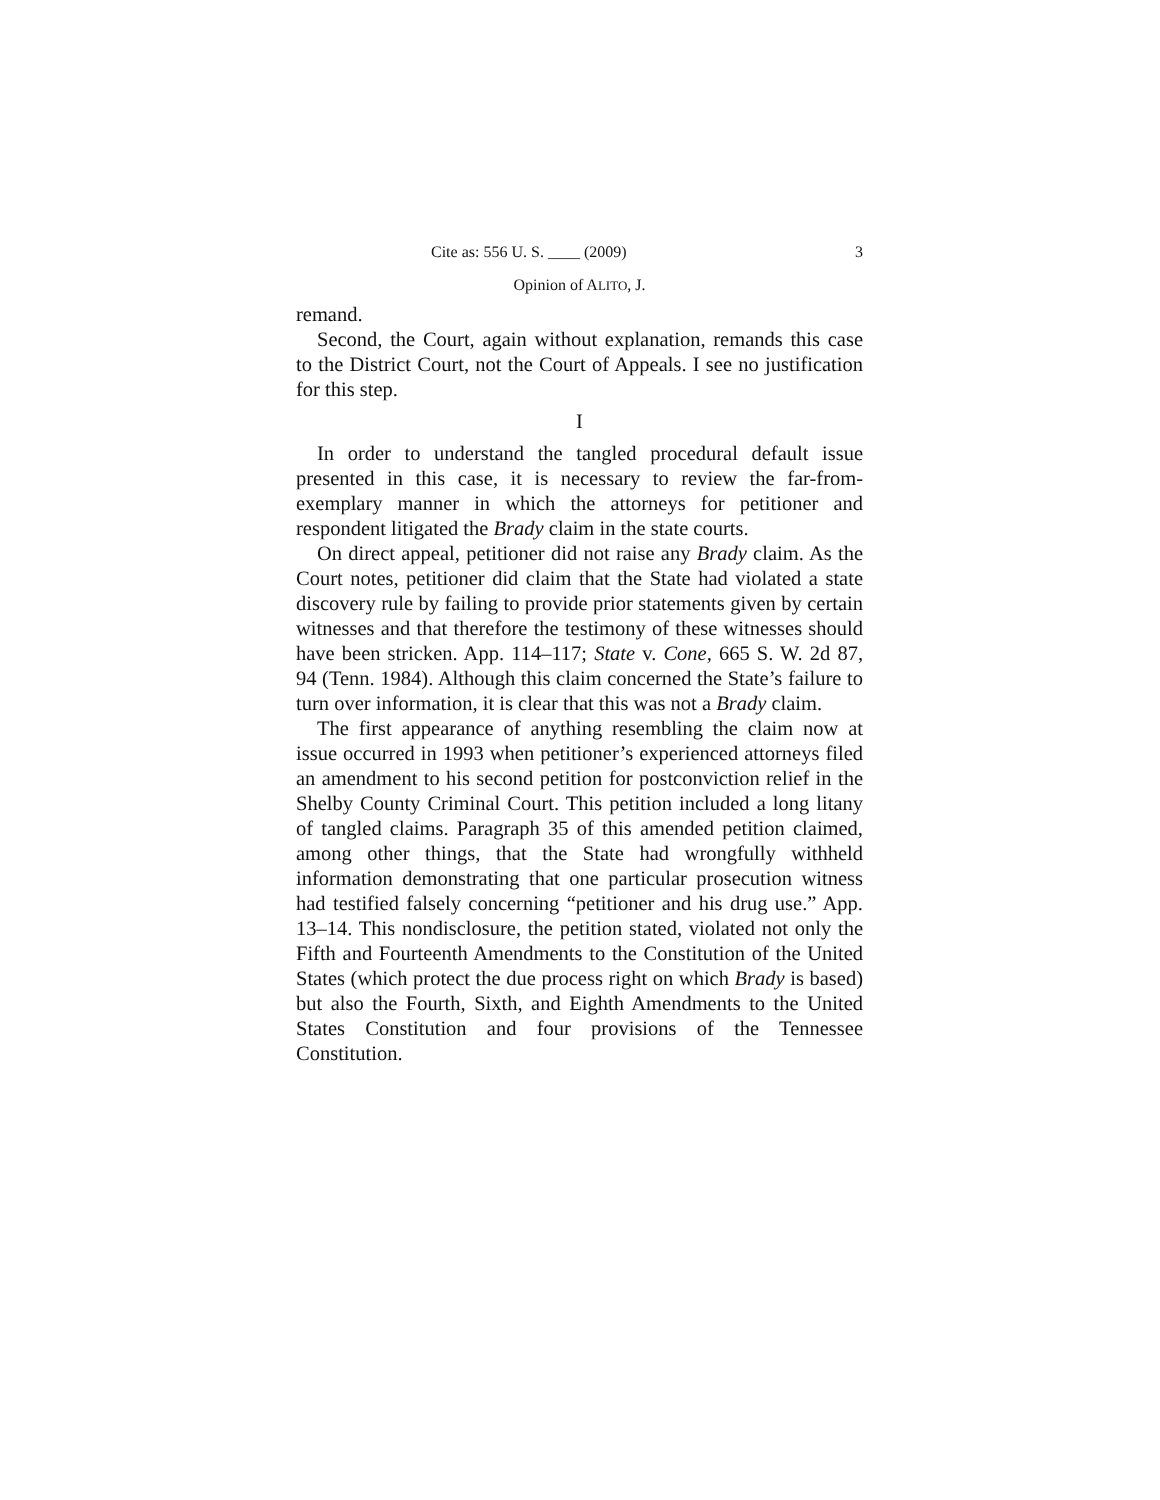Cite as: 556 U. S. ____ (2009) 3
Opinion of ALITO, J.
remand.
Second, the Court, again without explanation, remands this case to the District Court, not the Court of Appeals. I see no justification for this step.
I
In order to understand the tangled procedural default issue presented in this case, it is necessary to review the far-from-exemplary manner in which the attorneys for petitioner and respondent litigated the Brady claim in the state courts.
On direct appeal, petitioner did not raise any Brady claim. As the Court notes, petitioner did claim that the State had violated a state discovery rule by failing to provide prior statements given by certain witnesses and that therefore the testimony of these witnesses should have been stricken. App. 114–117; State v. Cone, 665 S. W. 2d 87, 94 (Tenn. 1984). Although this claim concerned the State’s failure to turn over information, it is clear that this was not a Brady claim.
The first appearance of anything resembling the claim now at issue occurred in 1993 when petitioner’s experienced attorneys filed an amendment to his second petition for postconviction relief in the Shelby County Criminal Court. This petition included a long litany of tangled claims. Paragraph 35 of this amended petition claimed, among other things, that the State had wrongfully withheld information demonstrating that one particular prosecution witness had testified falsely concerning “petitioner and his drug use.” App. 13–14. This nondisclosure, the petition stated, violated not only the Fifth and Fourteenth Amendments to the Constitution of the United States (which protect the due process right on which Brady is based) but also the Fourth, Sixth, and Eighth Amendments to the United States Constitution and four provisions of the Tennessee Constitution.